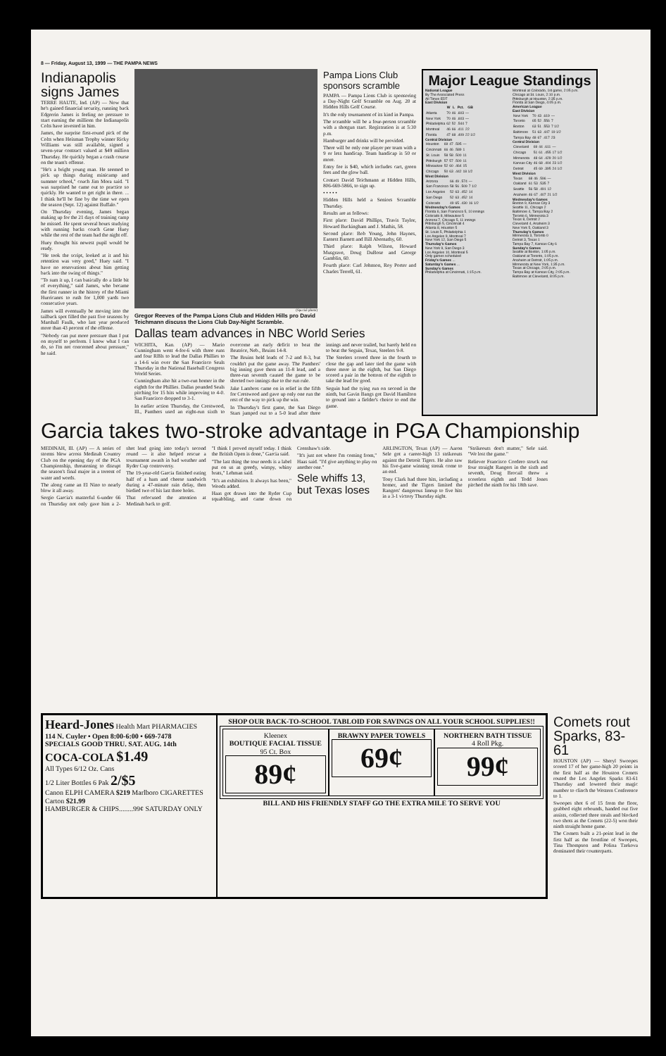8 — Friday, August 13, 1999 — THE PAMPA NEWS
Indianapolis signs James
TERRE HAUTE, Ind. (AP) — Now that he's gained financial security, running back Edgerrin James is feeling no pressure to start earning the millions the Indianapolis Colts have invested in him.
James, the surprise first-round pick of the Colts when Heisman Trophy winner Ricky Williams was still available, signed a seven-year contract valued at $49 million Thursday. He quickly began a crash course on the team's offense.
"He's a bright young man. He seemed to pick up things during minicamp and summer school," coach Jim Mora said. "I was surprised he came out to practice so quickly. He wanted to get right in there. ... I think he'll be fine by the time we open the season (Sept. 12) against Buffalo."
On Thursday evening, James began making up for the 21 days of training camp he missed. He spent several hours studying with running backs coach Gene Huey while the rest of the team had the night off.
Huey thought his newest pupil would be ready.
"He took the script, looked at it and his retention was very good," Huey said. "I have no reservations about him getting back into the swing of things."
"To sum it up, I can basically do a little bit of everything," said James, who became the first runner in the history of the Miami Hurricanes to rush for 1,000 yards two consecutive years.
James will eventually be moving into the tailback spot filled the past five seasons by Marshall Faulk, who last year produced more than 43 percent of the offense.
"Nobody can put more pressure than I put on myself to perform. I know what I can do, so I'm not concerned about pressure," he said.
(Special photo)
Gregor Reeves of the Pampa Lions Club and Hidden Hills pro David Teichmann discuss the Lions Club Day-Night Scramble.
Pampa Lions Club sponsors scramble
PAMPA — Pampa Lions Club is sponsoring a Day-Night Golf Scramble on Aug. 20 at Hidden Hills Golf Course.
It's the only tournament of its kind in Pampa.
The scramble will be a four-person scramble with a shotgun start. Registration is at 5:30 p.m.
Hamburger and drinks will be provided.
There will be only one player per team with a 9 or less handicap. Team handicap is 50 or more.
Entry fee is $40, which includes cart, green fees and the glow ball.
Contact David Teichmann at Hidden Hills, 806-669-5866, to sign up.
• • • • •
Hidden Hills held a Seniors Scramble Thursday.
Results are as follows:
First place: David Phillips, Travis Taylor, Howard Buckingham and J. Mathis, 58.
Second place: Bob Young, John Haynes, Earnest Barnett and Bill Abernathy, 60.
Third place: Ralph Wilson, Howard Musgrave, Doug DuBose and George Gamblin, 60.
Fourth place: Carl Johnson, Roy Porter and Charles Terrell, 61.
Dallas team advances in NBC World Series
WICHITA, Kan. (AP) — Mario Cunningham went 4-for-6 with three runs and four RBIs to lead the Dallas Phillies to a 14-6 win over the San Francisco Seals Thursday in the National Baseball Congress World Series.
Cunningham also hit a two-run homer in the eighth for the Phillies. Dallas pounded Seals pitching for 15 hits while improving to 4-0. San Francisco dropped to 3-1.
In earlier action Thursday, the Crestwood, Ill., Panthers used an eight-run sixth to overcome an early deficit to beat the Beatrice, Neb., Bruins 14-8.
The Bruins held leads of 7-2 and 8-3, but couldn't put the game away. The Panthers' big inning gave them an 11-8 lead, and a three-run seventh caused the game to be shorted two innings due to the run rule.
Jake Lambros came on in relief in the fifth for Crestwood and gave up only one run the rest of the way to pick up the win.
In Thursday's first game, the San Diego Stars jumped out to a 5-0 lead after three innings and never trailed, but barely held on to beat the Seguin, Texas, Steelers 9-8.
The Steelers scored three in the fourth to close the gap and later tied the game with three more in the eighth, but San Diego scored a pair in the bottom of the eighth to take the lead for good.
Seguin had the tying run on second in the ninth, but Gavin Bangs got David Hamilton to ground into a fielder's choice to end the game.
Major League Standings
National League
By The Associated Press
All Times EDT
East Division
| | W | L | Pct. | GB |
| --- | --- | --- | --- | --- |
| Atlanta | 70 | 46 | .603 | — |
| New York | 70 | 46 | .603 | — |
| Philadelphia | 62 | 52 | .544 | 7 |
| Montreal | 46 | 66 | .411 | 22 |
| Florida | 47 | 68 | .409 | 22 1/2 |
Central Division
| Houston | 69 | 47 | .595 | — |
| Cincinnati | 66 | 46 | .589 | 1 |
| St. Louis | 58 | 58 | .500 | 11 |
| Pittsburgh | 57 | 57 | .500 | 11 |
| Milwaukee | 52 | 60 | .464 | 15 |
| Chicago | 50 | 63 | .442 | 18 1/2 |
West Division
| Arizona | 66 | 49 | .574 | — |
| San Francisco | 58 | 56 | .509 | 7 1/2 |
| Los Angeles | 52 | 63 | .452 | 14 |
| San Diego | 52 | 63 | .452 | 14 |
| Colorado | 49 | 65 | .430 | 16 1/2 |
Wednesday's Games
Florida 6, San Francisco 5, 10 innings
Colorado 8, Milwaukee 5
Arizona 7, Chicago 5, 11 innings
Pittsburgh 5, Cincinnati 4
Atlanta 8, Houston 5
St. Louis 5, Philadelphia 1
Los Angeles 9, Montreal 7
New York 12, San Diego 5
Thursday's Games
New York 9, San Diego 3
Los Angeles 10, Montreal 5
Only games scheduled
Friday's Games ...
Saturday's Games ...
Sunday's Games
Philadelphia at Cincinnati, 1:15 p.m.
Montreal at Colorado, 1st game, 2:05 p.m.
Chicago at St. Louis, 2:10 p.m.
Pittsburgh at Houston, 2:35 p.m.
Florida at San Diego, 4:05 p.m.
American League
East Division
| New York | 70 | 43 | .619 | — |
| Toronto | 65 | 52 | .556 | 7 |
| Boston | 63 | 51 | .553 | 7 1/2 |
| Baltimore | 51 | 63 | .447 | 19 1/2 |
| Tampa Bay | 48 | 67 | .417 | 23 |
Central Division
| Cleveland | 69 | 44 | .611 | — |
| Chicago | 51 | 61 | .455 | 17 1/2 |
| Minnesota | 48 | 64 | .429 | 20 1/2 |
| Kansas City | 46 | 68 | .404 | 23 1/2 |
| Detroit | 45 | 69 | .395 | 24 1/2 |
West Division
| Texas | 68 | 46 | .596 | — |
| Oakland | 61 | 53 | .535 | 7 |
| Seattle | 56 | 58 | .491 | 12 |
| Anaheim | 46 | 67 | .407 | 21 1/2 |
Wednesday's Games
Boston 9, Kansas City 3
Seattle 11, Chicago 2
Baltimore 4, Tampa Bay 2
Toronto 6, Minnesota 3
Texas 8, Detroit 2
Cleveland 4, Anaheim 3
New York 5, Oakland 3
Thursday's Games
Minnesota 3, Toronto 0
Detroit 3, Texas 1
Tampa Bay 7, Kansas City 6
Sunday's Games
Seattle at Boston, 1:05 p.m.
Oakland at Toronto, 1:05 p.m.
Anaheim at Detroit, 1:05 p.m.
Minnesota at New York, 1:35 p.m.
Texas at Chicago, 2:05 p.m.
Tampa Bay at Kansas City, 2:05 p.m.
Baltimore at Cleveland, 8:05 p.m.
Garcia takes two-stroke advantage in PGA Championship
MEDINAH, Ill. (AP) — A series of storms blew across Medinah Country Club on the opening day of the PGA Championship, threatening to disrupt the season's final major in a torrent of water and words.
The along came an El Nino to nearly blow it all away.
Sergio Garcia's masterful 6-under 66 on Thursday not only gave him a 2-shot lead going into today's second round — it also helped rescue a tournament awash in bad weather and Ryder Cup controversy.
The 19-year-old Garcia finished eating half of a ham and cheese sandwich during a 47-minute rain delay, then birdied two of his last three holes.
That refocused the attention at Medinah back to golf.
"I think I proved myself today. I think the British Open is done," Garcia said.
"The last thing the tour needs is a label put on us as greedy, wimpy, whiny brats," Lehman said.
"It's an exhibition. It always has been," Woods added.
Haas got drawn into the Ryder Cup squabbling, and came down on Crenshaw's side.
"It's just not where I'm coming from," Haas said. "I'd give anything to play on another one."
Sele whiffs 13, but Texas loses
ARLINGTON, Texas (AP) — Aaron Sele got a career-high 13 strikeouts against the Detroit Tigers. He also saw his five-game winning streak come to an end.
Tony Clark had three hits, including a homer, and the Tigers limited the Rangers' dangerous lineup to five hits in a 3-1 victory Thursday night.
"Strikeouts don't matter," Sele said. "We lost the game."
Reliever Francisco Cordero struck out four straight Rangers in the sixth and seventh, Doug Brocail threw a scoreless eighth and Todd Jones pitched the ninth for his 18th save.
Heard-Jones Health Mart PHARMACIES
114 N. Cuyler • Open 8:00-6:00 • 669-7478
SPECIALS GOOD THRU. SAT. AUG. 14th
COCA-COLA $1.49
All Types 6/12 Oz. Cans
1/2 Liter Bottles 6 Pak 2/$5
Canon ELPH CAMERA $219 Marlboro CIGARETTES Carton $21.99
HAMBURGER & CHIPS........99¢ SATURDAY ONLY
SHOP OUR BACK-TO-SCHOOL TABLOID FOR SAVINGS ON ALL YOUR SCHOOL SUPPLIES!!
Kleenex
BOUTIQUE FACIAL TISSUE
95 Ct. Box
89¢
BRAWNY PAPER TOWELS
69¢
NORTHERN BATH TISSUE
4 Roll Pkg.
99¢
BILL AND HIS FRIENDLY STAFF GO THE EXTRA MILE TO SERVE YOU
Comets rout Sparks, 83-61
HOUSTON (AP) — Sheryl Swoopes scored 17 of her game-high 20 points in the first half as the Houston Comets routed the Los Angeles Sparks 83-61 Thursday and lowered their magic number to clinch the Western Conference to 1.
Swoopes shot 6 of 15 from the floor, grabbed eight rebounds, handed out five assists, collected three steals and blocked two shots as the Comets (22-5) won their ninth straight home game.
The Comets built a 21-point lead in the first half as the frontline of Swoopes, Tina Thompson and Polina Tzekova dominated their counterparts.